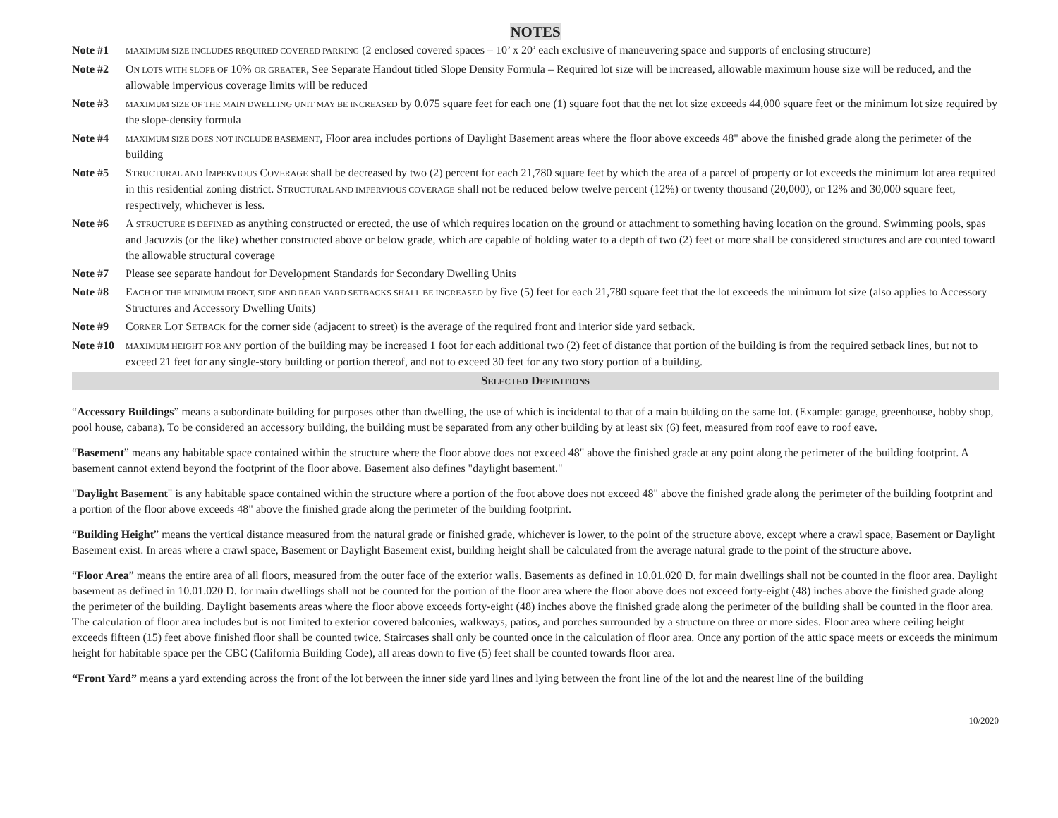NOTES
Note #1
MAXIMUM SIZE INCLUDES REQUIRED COVERED PARKING (2 enclosed covered spaces – 10’ x 20’ each exclusive of maneuvering space and supports of enclosing structure)
Note #2 ON LOTS WITH SLOPE OF 10% OR GREATER, See Separate Handout titled Slope Density Formula – Required lot size will be increased, allowable maximum house size will be reduced, and the allowable impervious coverage limits will be reduced
Note #3
MAXIMUM SIZE OF THE MAIN DWELLING UNIT MAY BE INCREASED by 0.075 square feet for each one (1) square foot that the net lot size exceeds 44,000 square feet or the minimum lot size required by the slope-density formula
Note #4
MAXIMUM SIZE DOES NOT INCLUDE BASEMENT, Floor area includes portions of Daylight Basement areas where the floor above exceeds 48" above the finished grade along the perimeter of the building
Note #5 STRUCTURAL AND IMPERVIOUS COVERAGE shall be decreased by two (2) percent for each 21,780 square feet by which the area of a parcel of property or lot exceeds the minimum lot area required in this residential zoning district. STRUCTURAL AND IMPERVIOUS COVERAGE shall not be reduced below twelve percent (12%) or twenty thousand (20,000), or 12% and 30,000 square feet, respectively, whichever is less.
Note #6 A STRUCTURE IS DEFINED as anything constructed or erected, the use of which requires location on the ground or attachment to something having location on the ground. Swimming pools, spas and Jacuzzis (or the like) whether constructed above or below grade, which are capable of holding water to a depth of two (2) feet or more shall be considered structures and are counted toward the allowable structural coverage
Note #7 Please see separate handout for Development Standards for Secondary Dwelling Units
Note #8 EACH OF THE MINIMUM FRONT, SIDE AND REAR YARD SETBACKS SHALL BE INCREASED by five (5) feet for each 21,780 square feet that the lot exceeds the minimum lot size (also applies to Accessory Structures and Accessory Dwelling Units)
Note #9 CORNER LOT SETBACK for the corner side (adjacent to street) is the average of the required front and interior side yard setback.
Note #10
MAXIMUM HEIGHT FOR ANY portion of the building may be increased 1 foot for each additional two (2) feet of distance that portion of the building is from the required setback lines, but not to exceed 21 feet for any single-story building or portion thereof, and not to exceed 30 feet for any two story portion of a building.
SELECTED DEFINITIONS
“Accessory Buildings” means a subordinate building for purposes other than dwelling, the use of which is incidental to that of a main building on the same lot. (Example: garage, greenhouse, hobby shop, pool house, cabana). To be considered an accessory building, the building must be separated from any other building by at least six (6) feet, measured from roof eave to roof eave.
“Basement” means any habitable space contained within the structure where the floor above does not exceed 48" above the finished grade at any point along the perimeter of the building footprint. A basement cannot extend beyond the footprint of the floor above. Basement also defines "daylight basement."
"Daylight Basement" is any habitable space contained within the structure where a portion of the foot above does not exceed 48" above the finished grade along the perimeter of the building footprint and a portion of the floor above exceeds 48" above the finished grade along the perimeter of the building footprint.
“Building Height” means the vertical distance measured from the natural grade or finished grade, whichever is lower, to the point of the structure above, except where a crawl space, Basement or Daylight Basement exist. In areas where a crawl space, Basement or Daylight Basement exist, building height shall be calculated from the average natural grade to the point of the structure above.
“Floor Area” means the entire area of all floors, measured from the outer face of the exterior walls. Basements as defined in 10.01.020 D. for main dwellings shall not be counted in the floor area. Daylight basement as defined in 10.01.020 D. for main dwellings shall not be counted for the portion of the floor area where the floor above does not exceed forty-eight (48) inches above the finished grade along the perimeter of the building. Daylight basements areas where the floor above exceeds forty-eight (48) inches above the finished grade along the perimeter of the building shall be counted in the floor area. The calculation of floor area includes but is not limited to exterior covered balconies, walkways, patios, and porches surrounded by a structure on three or more sides. Floor area where ceiling height exceeds fifteen (15) feet above finished floor shall be counted twice. Staircases shall only be counted once in the calculation of floor area. Once any portion of the attic space meets or exceeds the minimum height for habitable space per the CBC (California Building Code), all areas down to five (5) feet shall be counted towards floor area.
“Front Yard” means a yard extending across the front of the lot between the inner side yard lines and lying between the front line of the lot and the nearest line of the building
10/2020